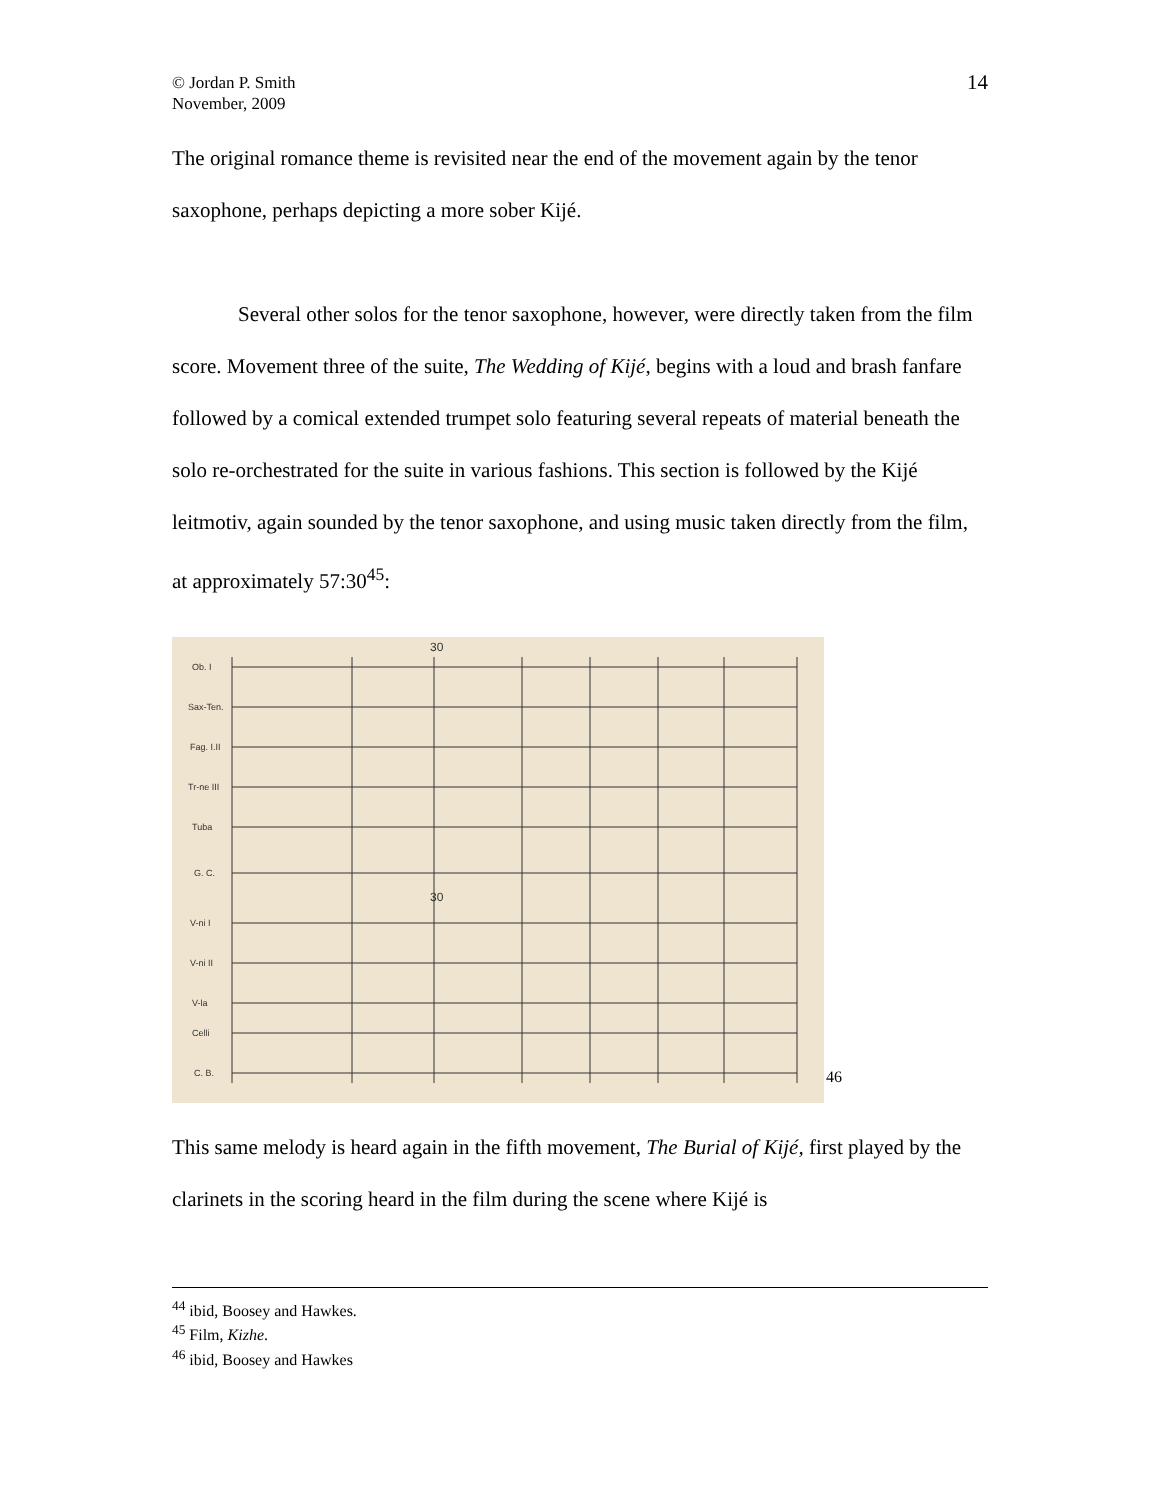© Jordan P. Smith
November, 2009
14
The original romance theme is revisited near the end of the movement again by the tenor saxophone, perhaps depicting a more sober Kijé.
Several other solos for the tenor saxophone, however, were directly taken from the film score. Movement three of the suite, The Wedding of Kijé, begins with a loud and brash fanfare followed by a comical extended trumpet solo featuring several repeats of material beneath the solo re-orchestrated for the suite in various fashions. This section is followed by the Kijé leitmotiv, again sounded by the tenor saxophone, and using music taken directly from the film, at approximately 57:30<sup>45</sup>:
Ob. I
Sax-Ten.
Fag. I.II
Tr-ne III
Tuba
G. C.
V-ni I
V-ni II
V-la
Celli
C. B.
30
30
46
This same melody is heard again in the fifth movement, The Burial of Kijé, first played by the clarinets in the scoring heard in the film during the scene where Kijé is
<sup>44</sup> ibid, Boosey and Hawkes.
<sup>45</sup> Film, Kizhe.
<sup>46</sup> ibid, Boosey and Hawkes